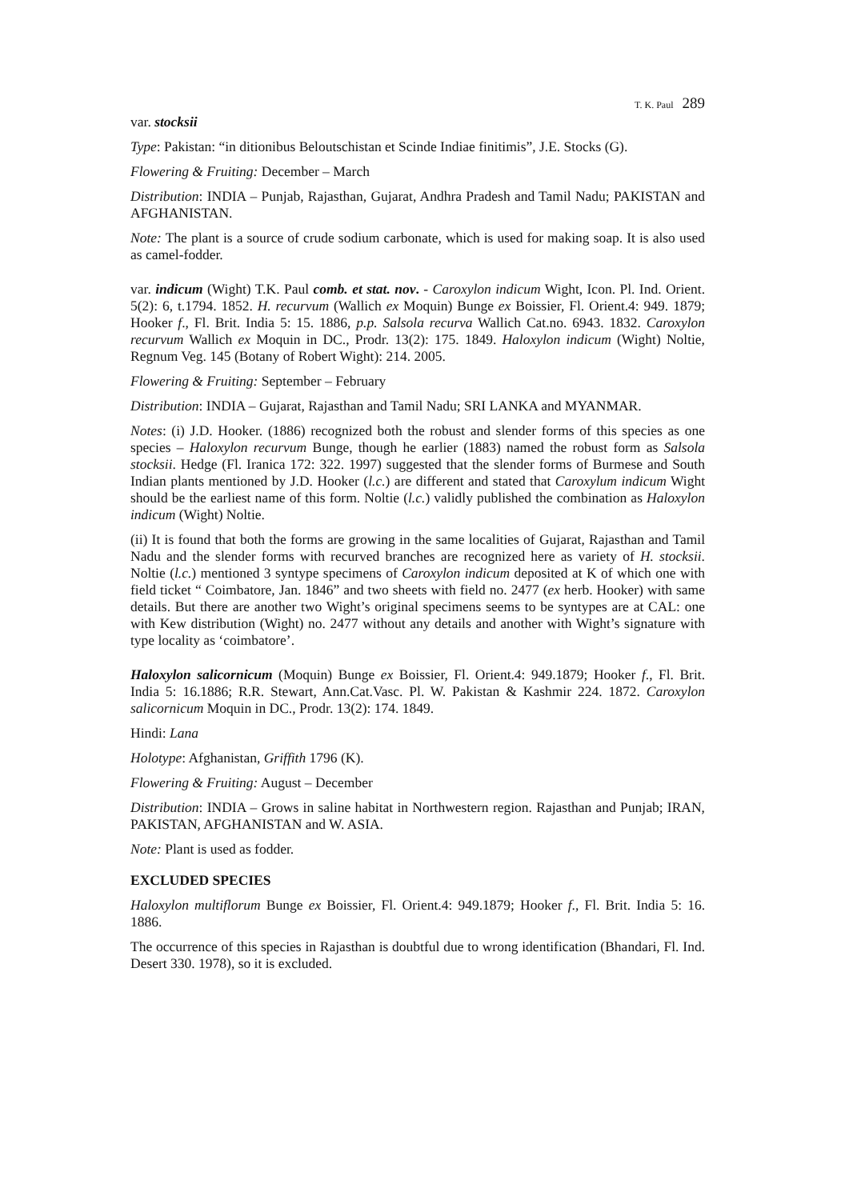T. K. Paul 289
var. stocksii
Type: Pakistan: “in ditionibus Beloutschistan et Scinde Indiae finitimis”, J.E. Stocks (G).
Flowering & Fruiting: December – March
Distribution: INDIA – Punjab, Rajasthan, Gujarat, Andhra Pradesh and Tamil Nadu; PAKISTAN and AFGHANISTAN.
Note: The plant is a source of crude sodium carbonate, which is used for making soap. It is also used as camel-fodder.
var. indicum (Wight) T.K. Paul comb. et stat. nov. - Caroxylon indicum Wight, Icon. Pl. Ind. Orient. 5(2): 6, t.1794. 1852. H. recurvum (Wallich ex Moquin) Bunge ex Boissier, Fl. Orient.4: 949. 1879; Hooker f., Fl. Brit. India 5: 15. 1886, p.p. Salsola recurva Wallich Cat.no. 6943. 1832. Caroxylon recurvum Wallich ex Moquin in DC., Prodr. 13(2): 175. 1849. Haloxylon indicum (Wight) Noltie, Regnum Veg. 145 (Botany of Robert Wight): 214. 2005.
Flowering & Fruiting: September – February
Distribution: INDIA – Gujarat, Rajasthan and Tamil Nadu; SRI LANKA and MYANMAR.
Notes: (i) J.D. Hooker. (1886) recognized both the robust and slender forms of this species as one species – Haloxylon recurvum Bunge, though he earlier (1883) named the robust form as Salsola stocksii. Hedge (Fl. Iranica 172: 322. 1997) suggested that the slender forms of Burmese and South Indian plants mentioned by J.D. Hooker (l.c.) are different and stated that Caroxylum indicum Wight should be the earliest name of this form. Noltie (l.c.) validly published the combination as Haloxylon indicum (Wight) Noltie.
(ii) It is found that both the forms are growing in the same localities of Gujarat, Rajasthan and Tamil Nadu and the slender forms with recurved branches are recognized here as variety of H. stocksii. Noltie (l.c.) mentioned 3 syntype specimens of Caroxylon indicum deposited at K of which one with field ticket “ Coimbatore, Jan. 1846” and two sheets with field no. 2477 (ex herb. Hooker) with same details. But there are another two Wight’s original specimens seems to be syntypes are at CAL: one with Kew distribution (Wight) no. 2477 without any details and another with Wight’s signature with type locality as ‘coimbatore’.
Haloxylon salicornicum (Moquin) Bunge ex Boissier, Fl. Orient.4: 949.1879; Hooker f., Fl. Brit. India 5: 16.1886; R.R. Stewart, Ann.Cat.Vasc. Pl. W. Pakistan & Kashmir 224. 1872. Caroxylon salicornicum Moquin in DC., Prodr. 13(2): 174. 1849.
Hindi: Lana
Holotype: Afghanistan, Griffith 1796 (K).
Flowering & Fruiting: August – December
Distribution: INDIA – Grows in saline habitat in Northwestern region. Rajasthan and Punjab; IRAN, PAKISTAN, AFGHANISTAN and W. ASIA.
Note: Plant is used as fodder.
EXCLUDED SPECIES
Haloxylon multiflorum Bunge ex Boissier, Fl. Orient.4: 949.1879; Hooker f., Fl. Brit. India 5: 16. 1886.
The occurrence of this species in Rajasthan is doubtful due to wrong identification (Bhandari, Fl. Ind. Desert 330. 1978), so it is excluded.